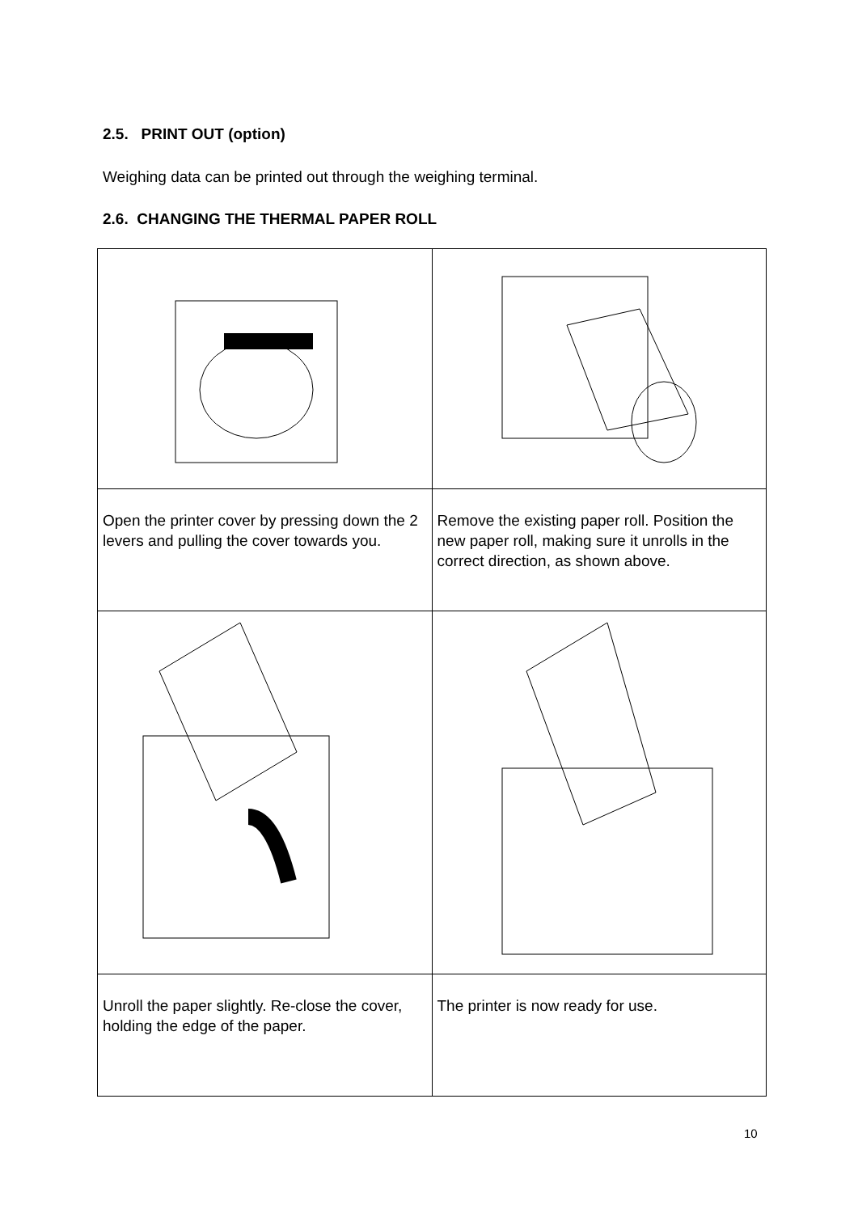2.5. PRINT OUT (option)
Weighing data can be printed out through the weighing terminal.
2.6. CHANGING THE THERMAL PAPER ROLL
| Open the printer cover by pressing down the 2 levers and pulling the cover towards you. | Remove the existing paper roll. Position the new paper roll, making sure it unrolls in the correct direction, as shown above. |
| Unroll the paper slightly. Re-close the cover, holding the edge of the paper. | The printer is now ready for use. |
10